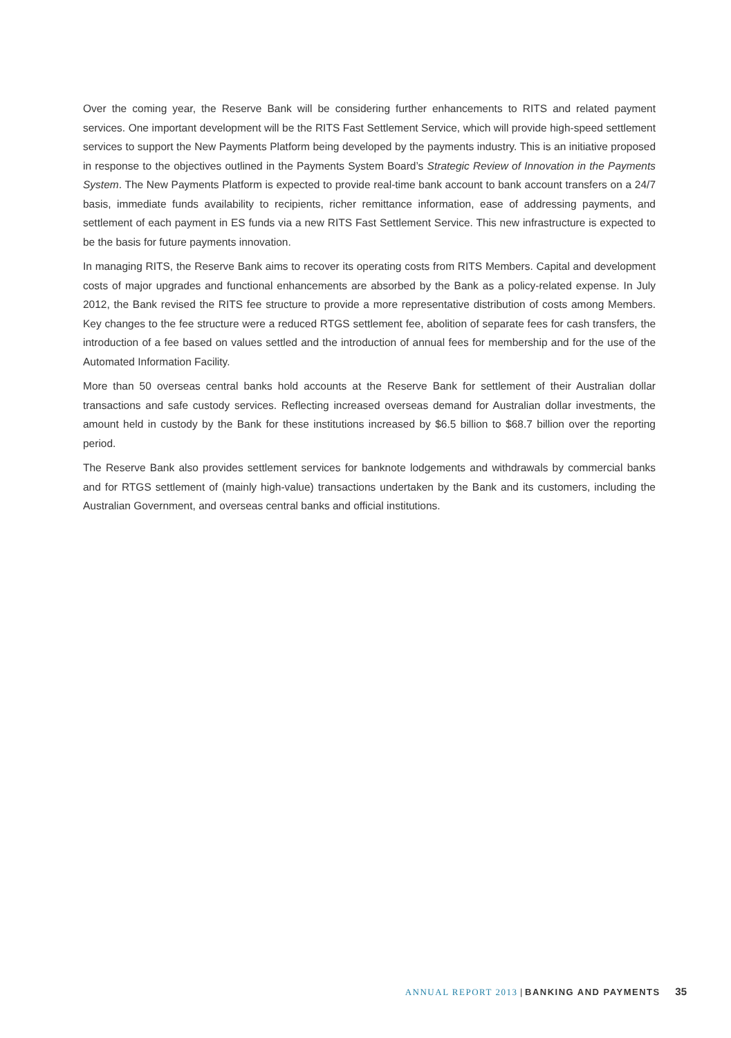Over the coming year, the Reserve Bank will be considering further enhancements to RITS and related payment services. One important development will be the RITS Fast Settlement Service, which will provide high-speed settlement services to support the New Payments Platform being developed by the payments industry. This is an initiative proposed in response to the objectives outlined in the Payments System Board’s Strategic Review of Innovation in the Payments System. The New Payments Platform is expected to provide real-time bank account to bank account transfers on a 24/7 basis, immediate funds availability to recipients, richer remittance information, ease of addressing payments, and settlement of each payment in ES funds via a new RITS Fast Settlement Service. This new infrastructure is expected to be the basis for future payments innovation.
In managing RITS, the Reserve Bank aims to recover its operating costs from RITS Members. Capital and development costs of major upgrades and functional enhancements are absorbed by the Bank as a policy-related expense. In July 2012, the Bank revised the RITS fee structure to provide a more representative distribution of costs among Members. Key changes to the fee structure were a reduced RTGS settlement fee, abolition of separate fees for cash transfers, the introduction of a fee based on values settled and the introduction of annual fees for membership and for the use of the Automated Information Facility.
More than 50 overseas central banks hold accounts at the Reserve Bank for settlement of their Australian dollar transactions and safe custody services. Reflecting increased overseas demand for Australian dollar investments, the amount held in custody by the Bank for these institutions increased by $6.5 billion to $68.7 billion over the reporting period.
The Reserve Bank also provides settlement services for banknote lodgements and withdrawals by commercial banks and for RTGS settlement of (mainly high-value) transactions undertaken by the Bank and its customers, including the Australian Government, and overseas central banks and official institutions.
ANNUAL REPORT 2013 | BANKING AND PAYMENTS 35